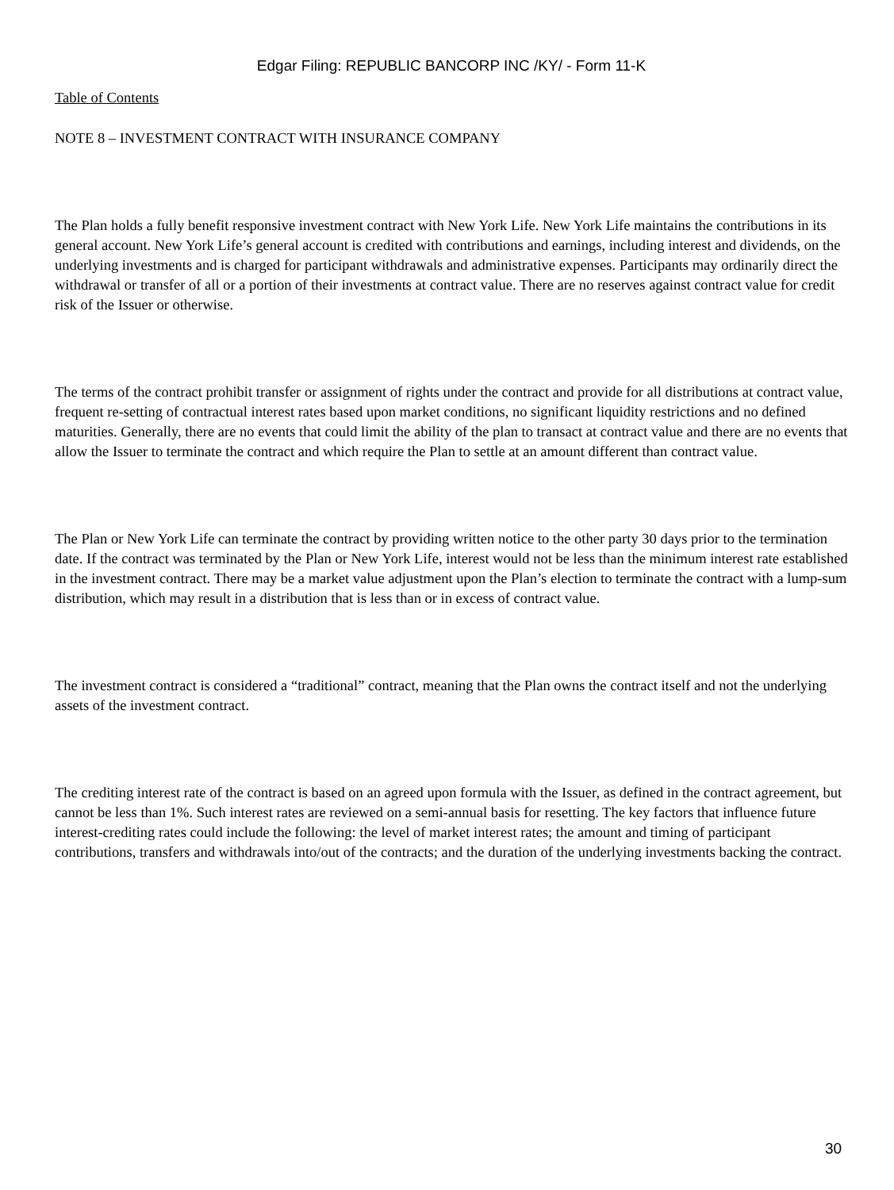Edgar Filing: REPUBLIC BANCORP INC /KY/ - Form 11-K
Table of Contents
NOTE 8 – INVESTMENT CONTRACT WITH INSURANCE COMPANY
The Plan holds a fully benefit responsive investment contract with New York Life. New York Life maintains the contributions in its general account. New York Life’s general account is credited with contributions and earnings, including interest and dividends, on the underlying investments and is charged for participant withdrawals and administrative expenses. Participants may ordinarily direct the withdrawal or transfer of all or a portion of their investments at contract value. There are no reserves against contract value for credit risk of the Issuer or otherwise.
The terms of the contract prohibit transfer or assignment of rights under the contract and provide for all distributions at contract value, frequent re-setting of contractual interest rates based upon market conditions, no significant liquidity restrictions and no defined maturities. Generally, there are no events that could limit the ability of the plan to transact at contract value and there are no events that allow the Issuer to terminate the contract and which require the Plan to settle at an amount different than contract value.
The Plan or New York Life can terminate the contract by providing written notice to the other party 30 days prior to the termination date. If the contract was terminated by the Plan or New York Life, interest would not be less than the minimum interest rate established in the investment contract. There may be a market value adjustment upon the Plan’s election to terminate the contract with a lump-sum distribution, which may result in a distribution that is less than or in excess of contract value.
The investment contract is considered a “traditional” contract, meaning that the Plan owns the contract itself and not the underlying assets of the investment contract.
The crediting interest rate of the contract is based on an agreed upon formula with the Issuer, as defined in the contract agreement, but cannot be less than 1%. Such interest rates are reviewed on a semi-annual basis for resetting. The key factors that influence future interest-crediting rates could include the following: the level of market interest rates; the amount and timing of participant contributions, transfers and withdrawals into/out of the contracts; and the duration of the underlying investments backing the contract.
30